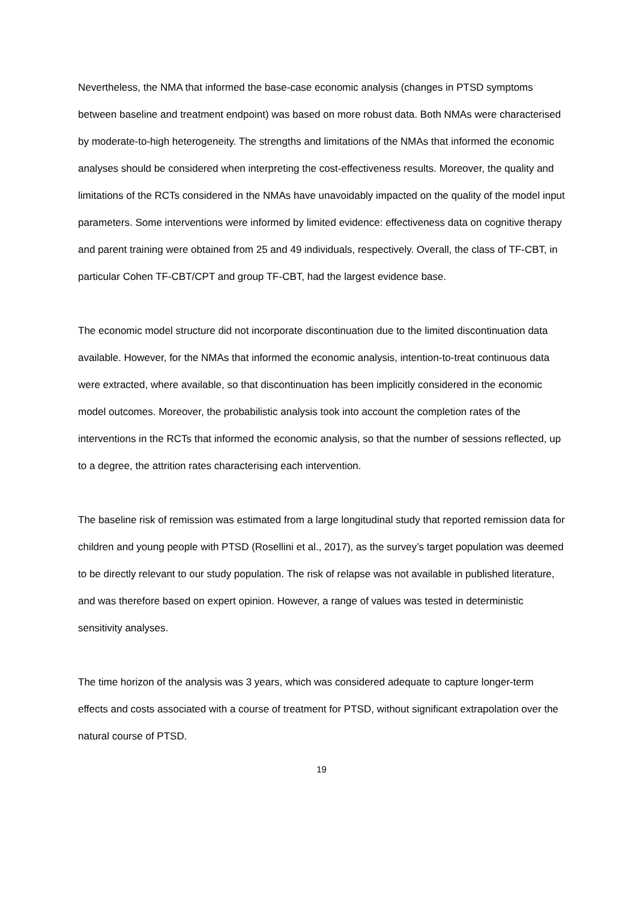Nevertheless, the NMA that informed the base-case economic analysis (changes in PTSD symptoms between baseline and treatment endpoint) was based on more robust data. Both NMAs were characterised by moderate-to-high heterogeneity. The strengths and limitations of the NMAs that informed the economic analyses should be considered when interpreting the cost-effectiveness results. Moreover, the quality and limitations of the RCTs considered in the NMAs have unavoidably impacted on the quality of the model input parameters. Some interventions were informed by limited evidence: effectiveness data on cognitive therapy and parent training were obtained from 25 and 49 individuals, respectively. Overall, the class of TF-CBT, in particular Cohen TF-CBT/CPT and group TF-CBT, had the largest evidence base.
The economic model structure did not incorporate discontinuation due to the limited discontinuation data available. However, for the NMAs that informed the economic analysis, intention-to-treat continuous data were extracted, where available, so that discontinuation has been implicitly considered in the economic model outcomes. Moreover, the probabilistic analysis took into account the completion rates of the interventions in the RCTs that informed the economic analysis, so that the number of sessions reflected, up to a degree, the attrition rates characterising each intervention.
The baseline risk of remission was estimated from a large longitudinal study that reported remission data for children and young people with PTSD (Rosellini et al., 2017), as the survey’s target population was deemed to be directly relevant to our study population. The risk of relapse was not available in published literature, and was therefore based on expert opinion. However, a range of values was tested in deterministic sensitivity analyses.
The time horizon of the analysis was 3 years, which was considered adequate to capture longer-term effects and costs associated with a course of treatment for PTSD, without significant extrapolation over the natural course of PTSD.
19